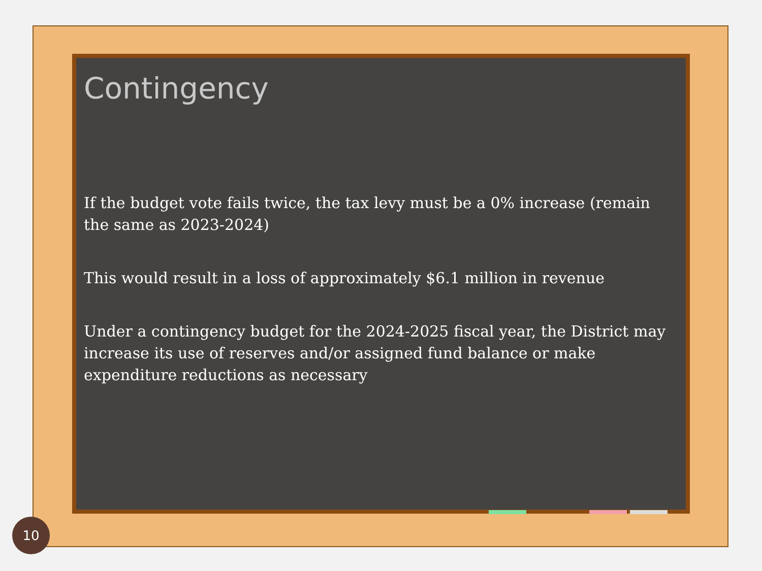Contingency
If the budget vote fails twice, the tax levy must be a 0% increase (remain the same as 2023-2024)
This would result in a loss of approximately $6.1 million in revenue
Under a contingency budget for the 2024-2025 fiscal year, the District may increase its use of reserves and/or assigned fund balance or make expenditure reductions as necessary
10